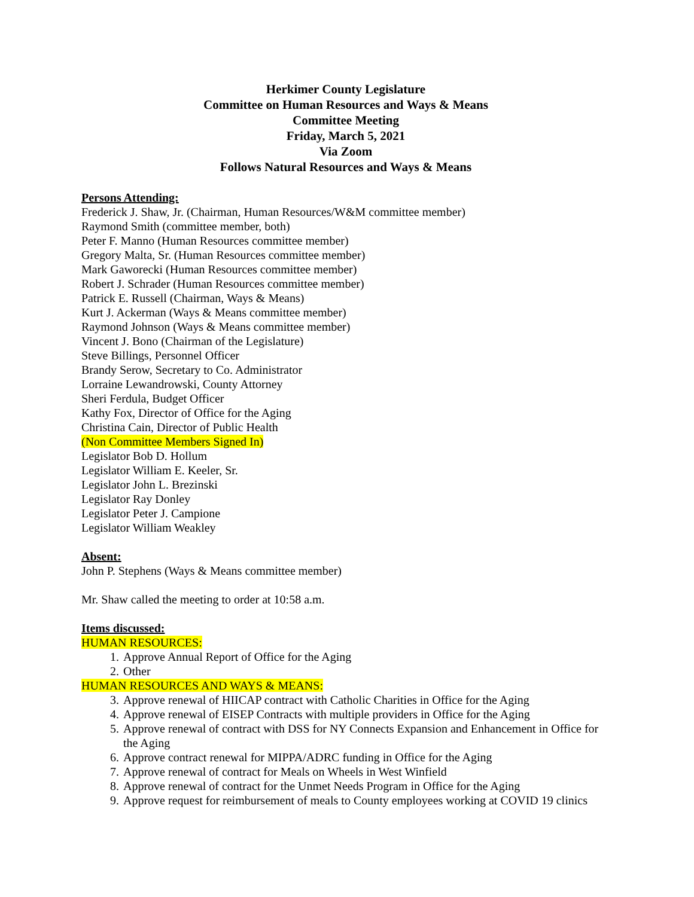Herkimer County Legislature
Committee on Human Resources and Ways & Means
Committee Meeting
Friday, March 5, 2021
Via Zoom
Follows Natural Resources and Ways & Means
Persons Attending:
Frederick J. Shaw, Jr. (Chairman, Human Resources/W&M committee member)
Raymond Smith (committee member, both)
Peter F. Manno (Human Resources committee member)
Gregory Malta, Sr. (Human Resources committee member)
Mark Gaworecki (Human Resources committee member)
Robert J. Schrader (Human Resources committee member)
Patrick E. Russell (Chairman, Ways & Means)
Kurt J. Ackerman (Ways & Means committee member)
Raymond Johnson (Ways & Means committee member)
Vincent J. Bono (Chairman of the Legislature)
Steve Billings, Personnel Officer
Brandy Serow, Secretary to Co. Administrator
Lorraine Lewandrowski, County Attorney
Sheri Ferdula, Budget Officer
Kathy Fox, Director of Office for the Aging
Christina Cain, Director of Public Health
(Non Committee Members Signed In)
Legislator Bob D. Hollum
Legislator William E. Keeler, Sr.
Legislator John L. Brezinski
Legislator Ray Donley
Legislator Peter J. Campione
Legislator William Weakley
Absent:
John P. Stephens (Ways & Means committee member)
Mr. Shaw called the meeting to order at 10:58 a.m.
Items discussed:
HUMAN RESOURCES:
1. Approve Annual Report of Office for the Aging
2. Other
HUMAN RESOURCES AND WAYS & MEANS:
3. Approve renewal of HIICAP contract with Catholic Charities in Office for the Aging
4. Approve renewal of EISEP Contracts with multiple providers in Office for the Aging
5. Approve renewal of contract with DSS for NY Connects Expansion and Enhancement in Office for the Aging
6. Approve contract renewal for MIPPA/ADRC funding in Office for the Aging
7. Approve renewal of contract for Meals on Wheels in West Winfield
8. Approve renewal of contract for the Unmet Needs Program in Office for the Aging
9. Approve request for reimbursement of meals to County employees working at COVID 19 clinics